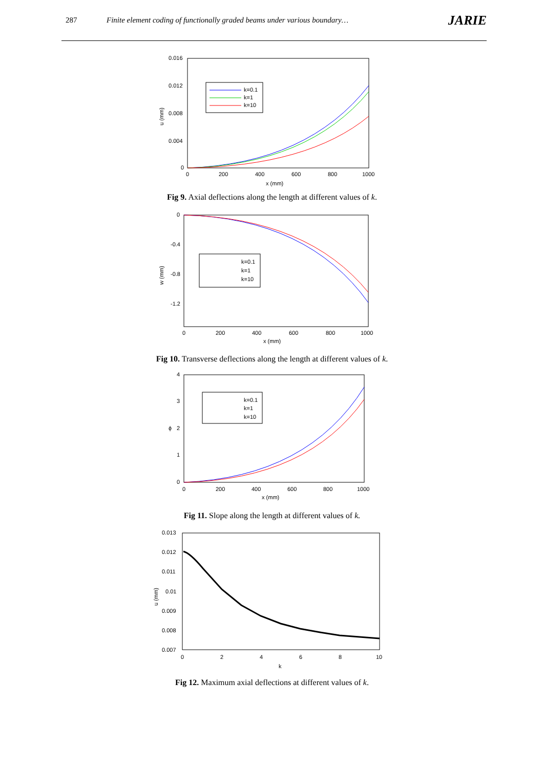287 Finite element coding of functionally graded beams under various boundary… JARIE
0.016
0.012
0.008
0.004
0
0
200
400
600
800
1000
x (mm)
u (mm)
k=0.1
k=1
k=10
Fig 9. Axial deflections along the length at different values of k.
0
-0.4
-0.8
-1.2
0
200
400
600
800
1000
x (mm)
w (mm)
k=0.1
k=1
k=10
Fig 10. Transverse deflections along the length at different values of k.
4
3
2
1
0
0
200
400
600
800
1000
x (mm)
ϕ
k=0.1
k=1
k=10
Fig 11. Slope along the length at different values of k.
0.013
0.012
0.011
0.01
0.009
0.008
0.007
0
2
4
6
8
10
k
u (mm)
Fig 12. Maximum axial deflections at different values of k.